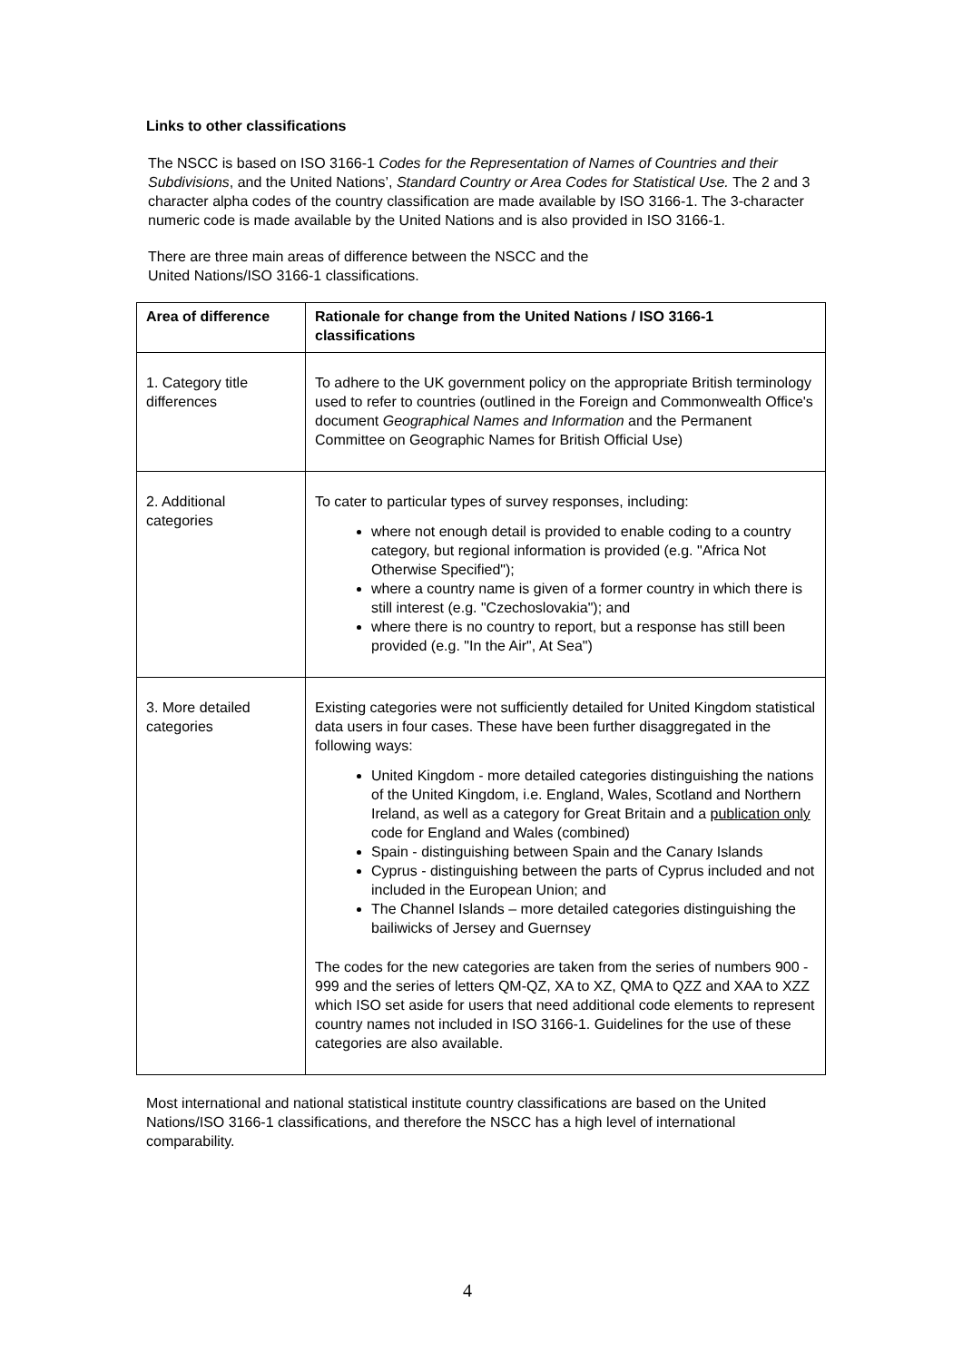Links to other classifications
The NSCC is based on ISO 3166-1 Codes for the Representation of Names of Countries and their Subdivisions, and the United Nations’, Standard Country or Area Codes for Statistical Use. The 2 and 3 character alpha codes of the country classification are made available by ISO 3166-1. The 3-character numeric code is made available by the United Nations and is also provided in ISO 3166-1.
There are three main areas of difference between the NSCC and the
United Nations/ISO 3166-1 classifications.
| Area of difference | Rationale for change from the United Nations / ISO 3166-1 classifications |
| --- | --- |
| 1. Category title differences | To adhere to the UK government policy on the appropriate British terminology used to refer to countries (outlined in the Foreign and Commonwealth Office's document Geographical Names and Information and the Permanent Committee on Geographic Names for British Official Use) |
| 2. Additional categories | To cater to particular types of survey responses, including: where not enough detail is provided to enable coding to a country category, but regional information is provided (e.g. "Africa Not Otherwise Specified"); where a country name is given of a former country in which there is still interest (e.g. "Czechoslovakia"); and where there is no country to report, but a response has still been provided (e.g. "In the Air", At Sea") |
| 3. More detailed categories | Existing categories were not sufficiently detailed for United Kingdom statistical data users in four cases. These have been further disaggregated in the following ways: United Kingdom - more detailed categories distinguishing the nations of the United Kingdom, i.e. England, Wales, Scotland and Northern Ireland, as well as a category for Great Britain and a publication only code for England and Wales (combined) Spain - distinguishing between Spain and the Canary Islands Cyprus - distinguishing between the parts of Cyprus included and not included in the European Union; and The Channel Islands – more detailed categories distinguishing the bailiwicks of Jersey and Guernsey The codes for the new categories are taken from the series of numbers 900 - 999 and the series of letters QM-QZ, XA to XZ, QMA to QZZ and XAA to XZZ which ISO set aside for users that need additional code elements to represent country names not included in ISO 3166-1. Guidelines for the use of these categories are also available. |
Most international and national statistical institute country classifications are based on the United Nations/ISO 3166-1 classifications, and therefore the NSCC has a high level of international comparability.
4